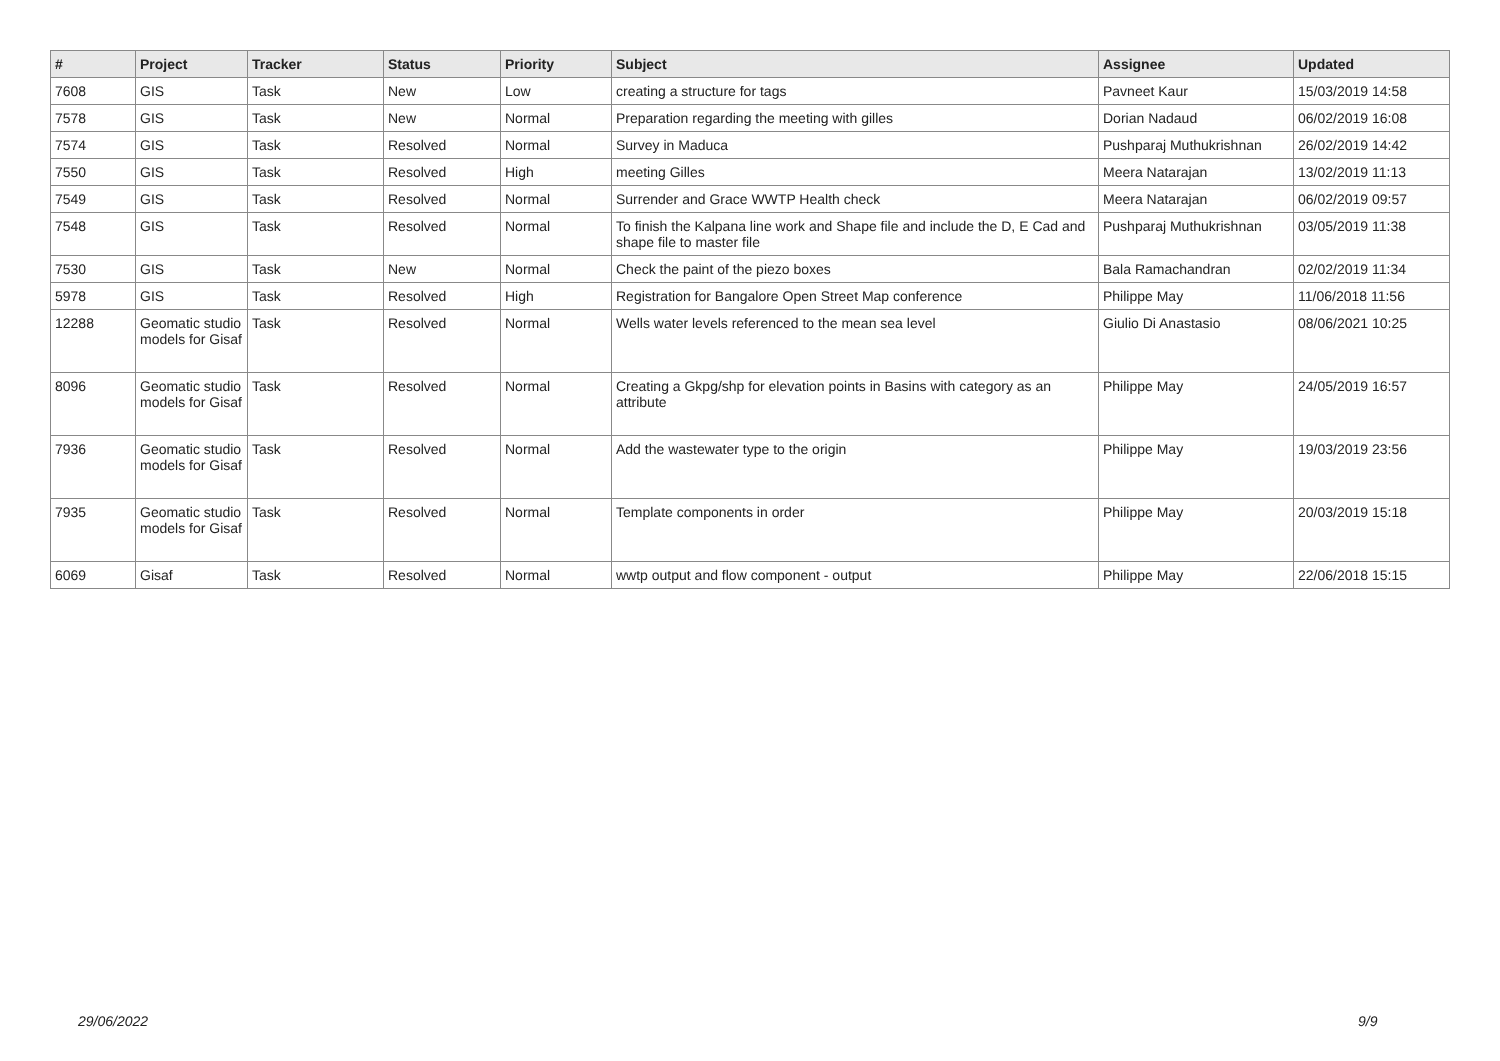| # | Project | Tracker | Status | Priority | Subject | Assignee | Updated |
| --- | --- | --- | --- | --- | --- | --- | --- |
| 7608 | GIS | Task | New | Low | creating a structure for tags | Pavneet Kaur | 15/03/2019 14:58 |
| 7578 | GIS | Task | New | Normal | Preparation regarding the meeting with gilles | Dorian Nadaud | 06/02/2019 16:08 |
| 7574 | GIS | Task | Resolved | Normal | Survey in Maduca | Pushparaj Muthukrishnan | 26/02/2019 14:42 |
| 7550 | GIS | Task | Resolved | High | meeting Gilles | Meera Natarajan | 13/02/2019 11:13 |
| 7549 | GIS | Task | Resolved | Normal | Surrender and Grace WWTP Health check | Meera Natarajan | 06/02/2019 09:57 |
| 7548 | GIS | Task | Resolved | Normal | To finish the Kalpana line work and Shape file and include the D, E Cad and shape file to master file | Pushparaj Muthukrishnan | 03/05/2019 11:38 |
| 7530 | GIS | Task | New | Normal | Check the paint of the piezo boxes | Bala Ramachandran | 02/02/2019 11:34 |
| 5978 | GIS | Task | Resolved | High | Registration for Bangalore Open Street Map conference | Philippe May | 11/06/2018 11:56 |
| 12288 | Geomatic studio models for Gisaf | Task | Resolved | Normal | Wells water levels referenced to the mean sea level | Giulio Di Anastasio | 08/06/2021 10:25 |
| 8096 | Geomatic studio models for Gisaf | Task | Resolved | Normal | Creating a Gkpg/shp for elevation points in Basins with category as an attribute | Philippe May | 24/05/2019 16:57 |
| 7936 | Geomatic studio models for Gisaf | Task | Resolved | Normal | Add the wastewater type to the origin | Philippe May | 19/03/2019 23:56 |
| 7935 | Geomatic studio models for Gisaf | Task | Resolved | Normal | Template components in order | Philippe May | 20/03/2019 15:18 |
| 6069 | Gisaf | Task | Resolved | Normal | wwtp output and flow component - output | Philippe May | 22/06/2018 15:15 |
29/06/2022 9/9